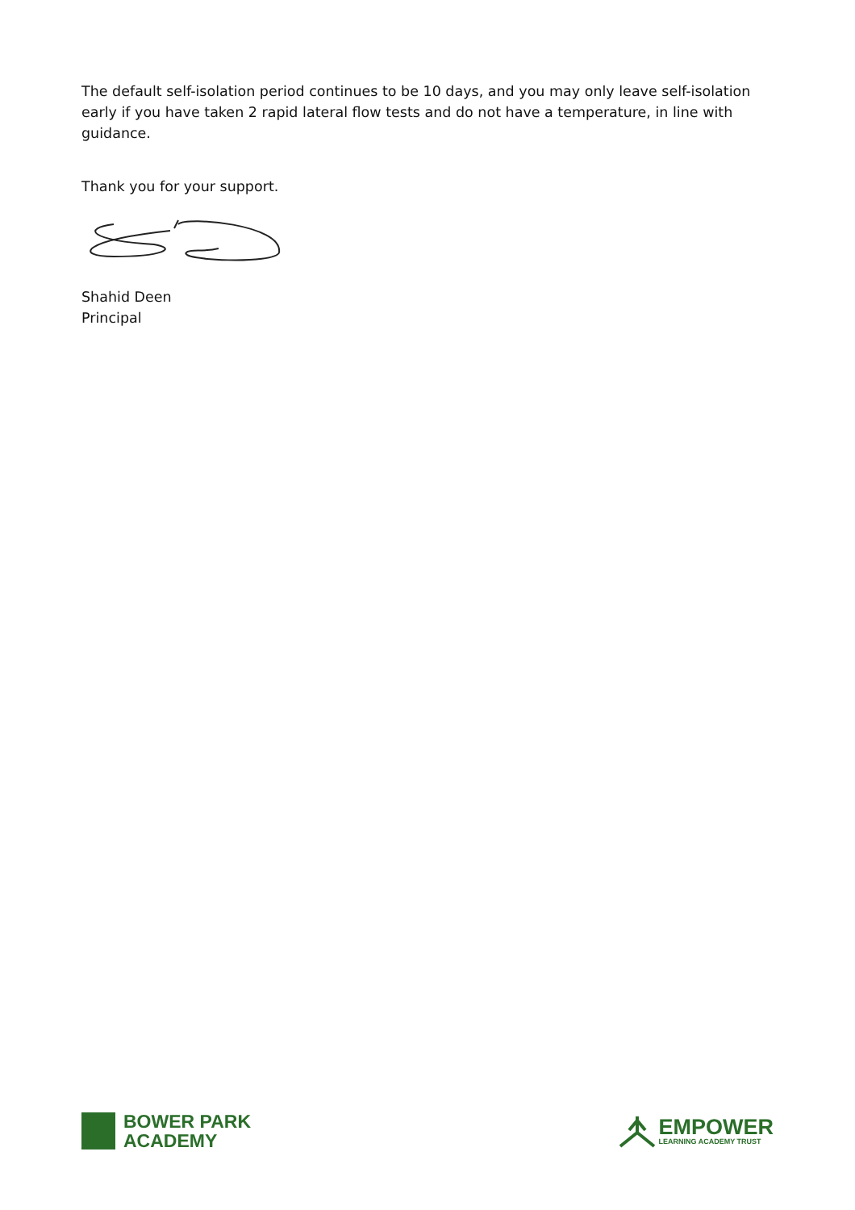The default self-isolation period continues to be 10 days, and you may only leave self-isolation early if you have taken 2 rapid lateral flow tests and do not have a temperature, in line with guidance.
Thank you for your support.
Shahid Deen
Principal
BOWER PARK
ACADEMY
EMPOWER
LEARNING ACADEMY TRUST